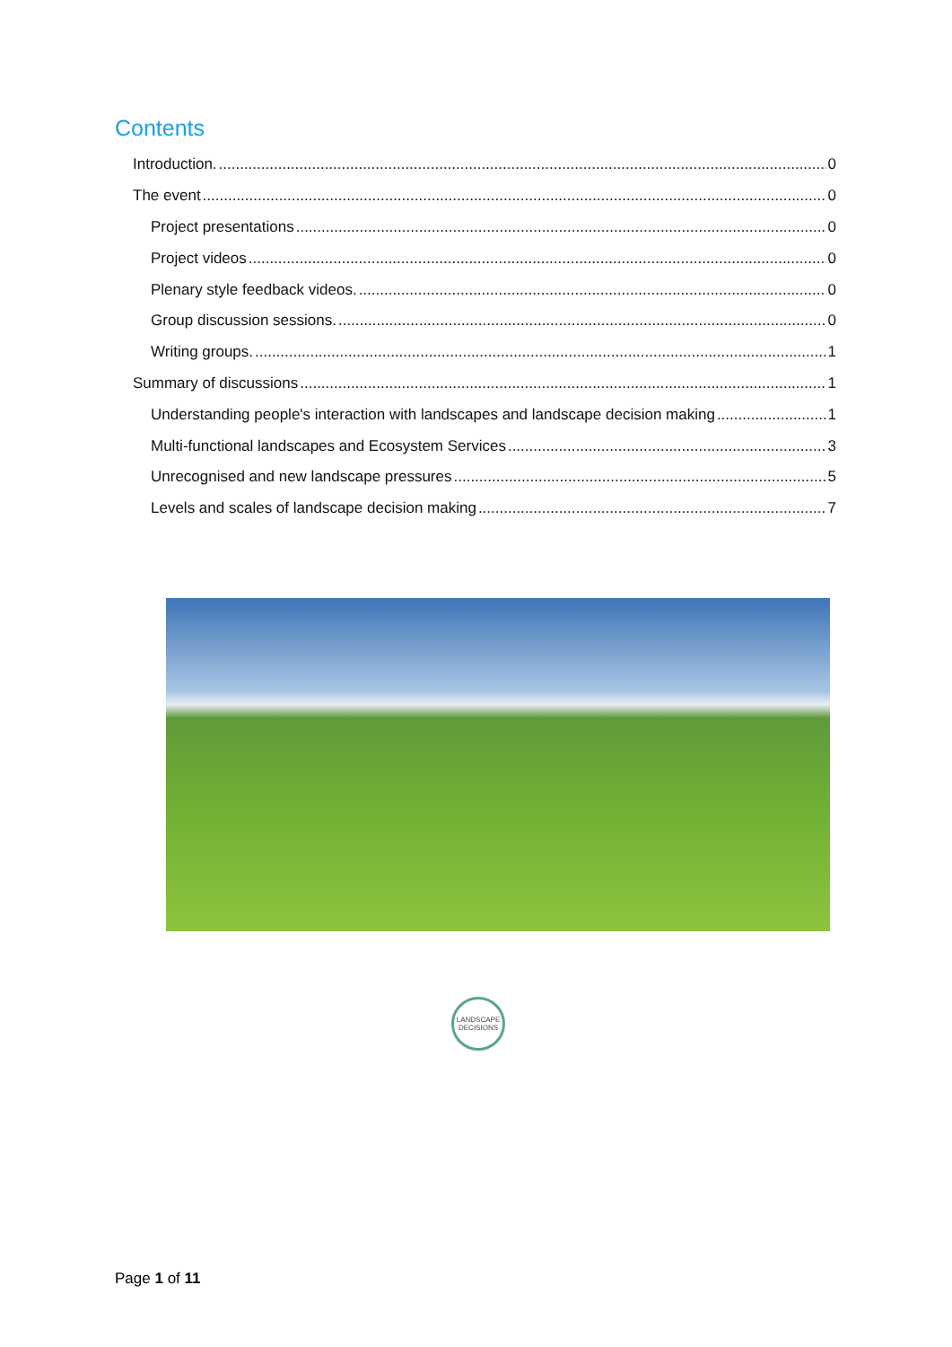Contents
Introduction. 0
The event 0
Project presentations 0
Project videos 0
Plenary style feedback videos. 0
Group discussion sessions. 0
Writing groups. 1
Summary of discussions 1
Understanding people's interaction with landscapes and landscape decision making 1
Multi-functional landscapes and Ecosystem Services 3
Unrecognised and new landscape pressures 5
Levels and scales of landscape decision making 7
LANDSCAPE
DECISIONS
Page 1 of 11